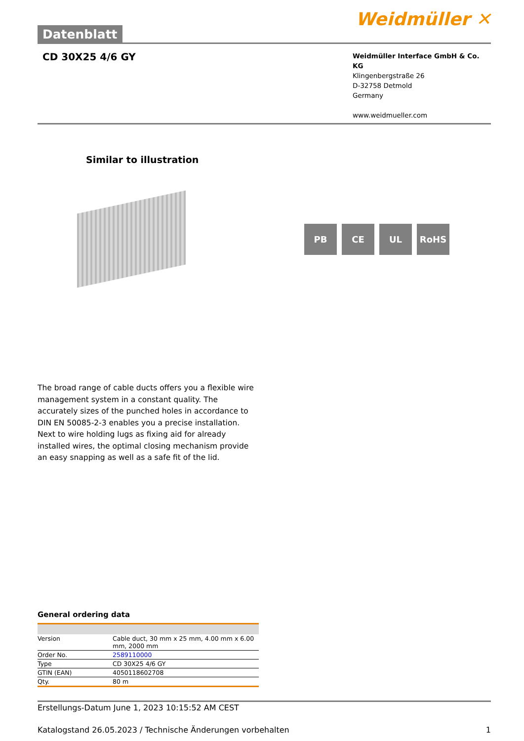Datenblatt
Weidmüller ✕
CD 30X25 4/6 GY
Weidmüller Interface GmbH & Co. KG
Klingenbergstraße 26
D-32758 Detmold
Germany
www.weidmueller.com
Similar to illustration
PB CE UL RoHS
The broad range of cable ducts offers you a flexible wire management system in a constant quality. The accurately sizes of the punched holes in accordance to DIN EN 50085-2-3 enables you a precise installation. Next to wire holding lugs as fixing aid for already installed wires, the optimal closing mechanism provide an easy snapping as well as a safe fit of the lid.
General ordering data
| Version | Cable duct, 30 mm x 25 mm, 4.00 mm x 6.00 mm, 2000 mm |
| Order No. | 2589110000 |
| Type | CD 30X25 4/6 GY |
| GTIN (EAN) | 4050118602708 |
| Qty. | 80 m |
Erstellungs-Datum June 1, 2023 10:15:52 AM CEST
Katalogstand 26.05.2023 / Technische Änderungen vorbehalten 1